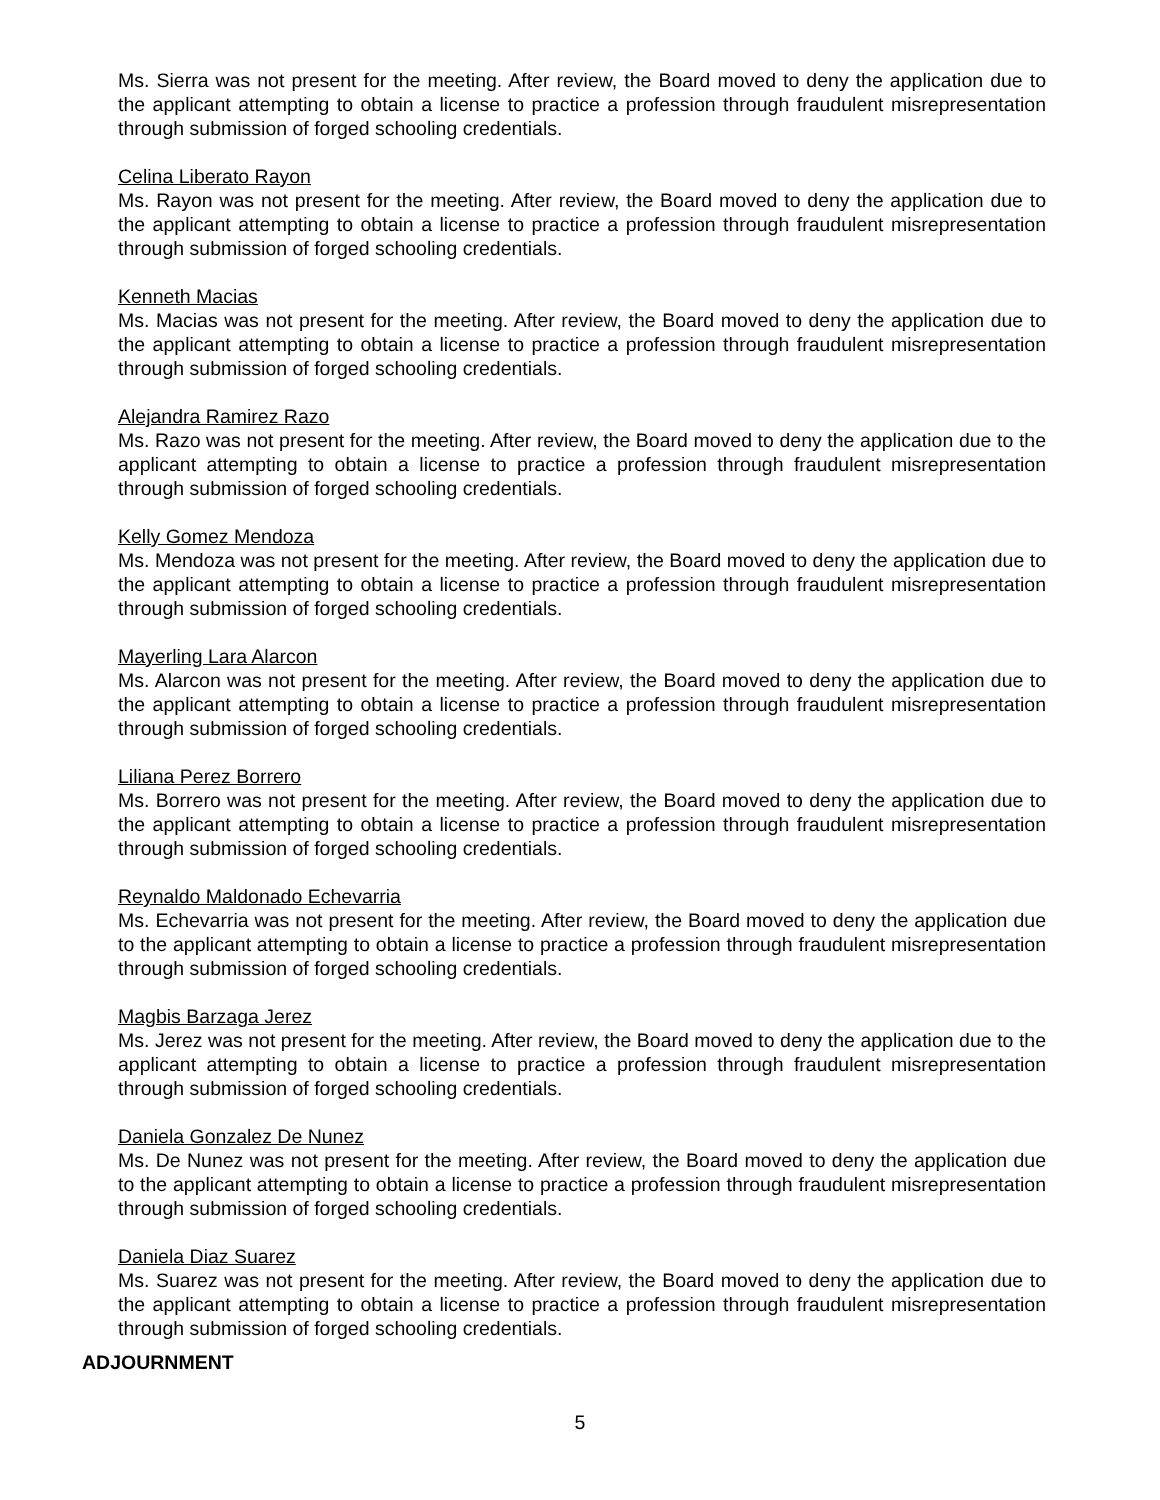Ms. Sierra was not present for the meeting. After review, the Board moved to deny the application due to the applicant attempting to obtain a license to practice a profession through fraudulent misrepresentation through submission of forged schooling credentials.
Celina Liberato Rayon
Ms. Rayon was not present for the meeting. After review, the Board moved to deny the application due to the applicant attempting to obtain a license to practice a profession through fraudulent misrepresentation through submission of forged schooling credentials.
Kenneth Macias
Ms. Macias was not present for the meeting. After review, the Board moved to deny the application due to the applicant attempting to obtain a license to practice a profession through fraudulent misrepresentation through submission of forged schooling credentials.
Alejandra Ramirez Razo
Ms. Razo was not present for the meeting. After review, the Board moved to deny the application due to the applicant attempting to obtain a license to practice a profession through fraudulent misrepresentation through submission of forged schooling credentials.
Kelly Gomez Mendoza
Ms. Mendoza was not present for the meeting. After review, the Board moved to deny the application due to the applicant attempting to obtain a license to practice a profession through fraudulent misrepresentation through submission of forged schooling credentials.
Mayerling Lara Alarcon
Ms. Alarcon was not present for the meeting. After review, the Board moved to deny the application due to the applicant attempting to obtain a license to practice a profession through fraudulent misrepresentation through submission of forged schooling credentials.
Liliana Perez Borrero
Ms. Borrero was not present for the meeting. After review, the Board moved to deny the application due to the applicant attempting to obtain a license to practice a profession through fraudulent misrepresentation through submission of forged schooling credentials.
Reynaldo Maldonado Echevarria
Ms. Echevarria was not present for the meeting. After review, the Board moved to deny the application due to the applicant attempting to obtain a license to practice a profession through fraudulent misrepresentation through submission of forged schooling credentials.
Magbis Barzaga Jerez
Ms. Jerez was not present for the meeting. After review, the Board moved to deny the application due to the applicant attempting to obtain a license to practice a profession through fraudulent misrepresentation through submission of forged schooling credentials.
Daniela Gonzalez De Nunez
Ms. De Nunez was not present for the meeting. After review, the Board moved to deny the application due to the applicant attempting to obtain a license to practice a profession through fraudulent misrepresentation through submission of forged schooling credentials.
Daniela Diaz Suarez
Ms. Suarez was not present for the meeting. After review, the Board moved to deny the application due to the applicant attempting to obtain a license to practice a profession through fraudulent misrepresentation through submission of forged schooling credentials.
ADJOURNMENT
5